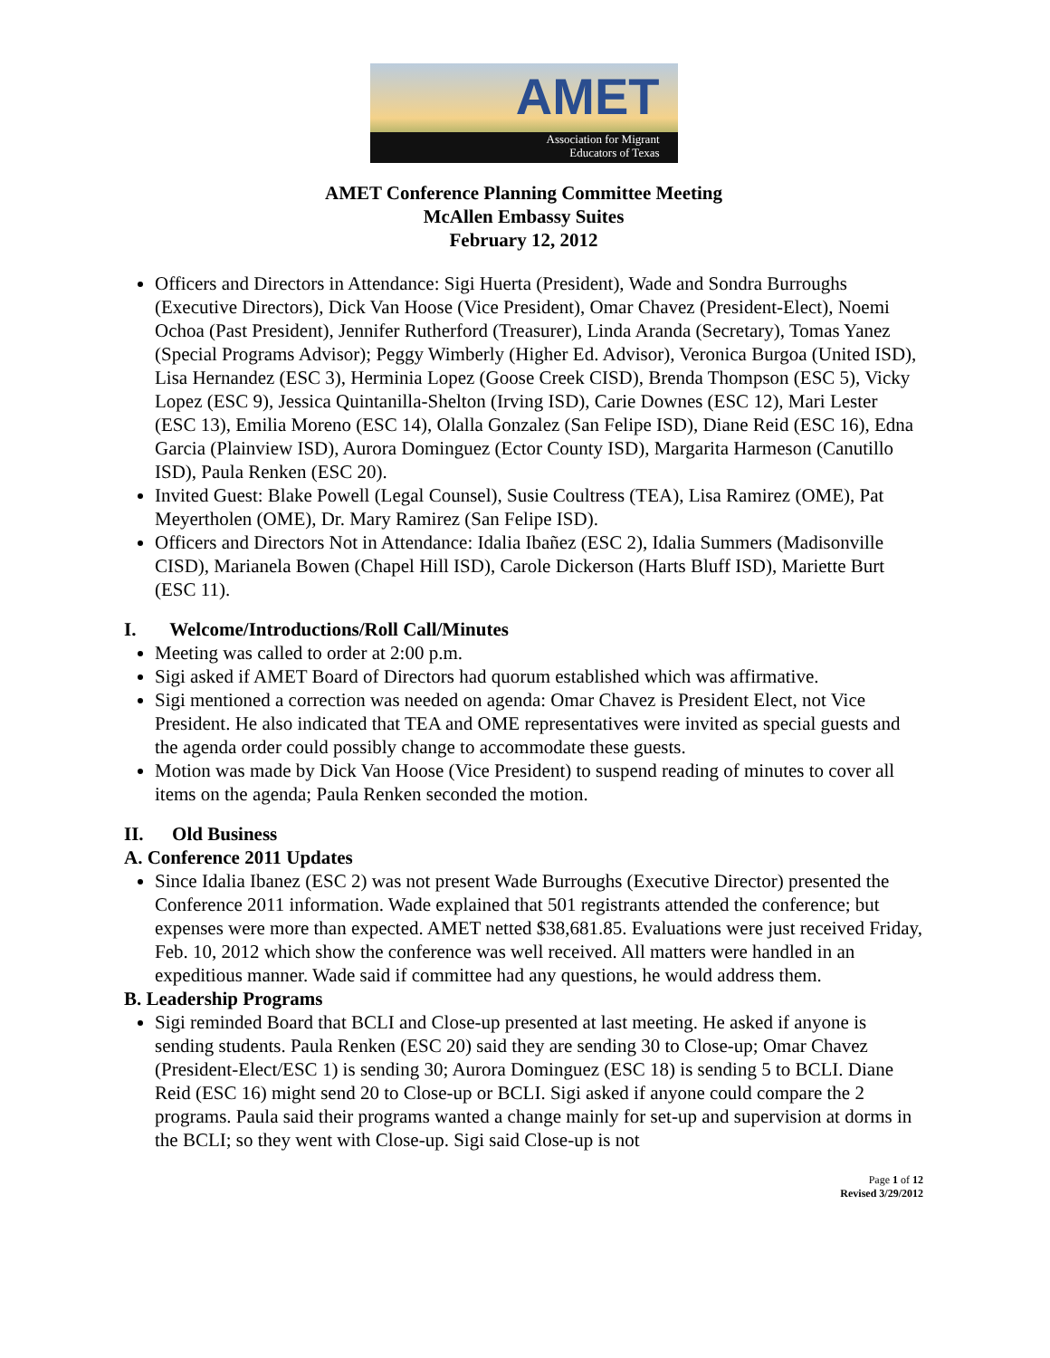AMET
Association for Migrant
Educators of Texas
AMET Conference Planning Committee Meeting
McAllen Embassy Suites
February 12, 2012
Officers and Directors in Attendance: Sigi Huerta (President), Wade and Sondra Burroughs (Executive Directors), Dick Van Hoose (Vice President), Omar Chavez (President-Elect), Noemi Ochoa (Past President), Jennifer Rutherford (Treasurer), Linda Aranda (Secretary), Tomas Yanez (Special Programs Advisor); Peggy Wimberly (Higher Ed. Advisor), Veronica Burgoa (United ISD), Lisa Hernandez (ESC 3), Herminia Lopez (Goose Creek CISD), Brenda Thompson (ESC 5), Vicky Lopez (ESC 9), Jessica Quintanilla-Shelton (Irving ISD), Carie Downes (ESC 12), Mari Lester (ESC 13), Emilia Moreno (ESC 14), Olalla Gonzalez (San Felipe ISD), Diane Reid (ESC 16), Edna Garcia (Plainview ISD), Aurora Dominguez (Ector County ISD), Margarita Harmeson (Canutillo ISD), Paula Renken (ESC 20).
Invited Guest: Blake Powell (Legal Counsel), Susie Coultress (TEA), Lisa Ramirez (OME), Pat Meyertholen (OME), Dr. Mary Ramirez (San Felipe ISD).
Officers and Directors Not in Attendance: Idalia Ibañez (ESC 2), Idalia Summers (Madisonville CISD), Marianela Bowen (Chapel Hill ISD), Carole Dickerson (Harts Bluff ISD), Mariette Burt (ESC 11).
I. Welcome/Introductions/Roll Call/Minutes
Meeting was called to order at 2:00 p.m.
Sigi asked if AMET Board of Directors had quorum established which was affirmative.
Sigi mentioned a correction was needed on agenda: Omar Chavez is President Elect, not Vice President. He also indicated that TEA and OME representatives were invited as special guests and the agenda order could possibly change to accommodate these guests.
Motion was made by Dick Van Hoose (Vice President) to suspend reading of minutes to cover all items on the agenda; Paula Renken seconded the motion.
II. Old Business
A. Conference 2011 Updates
Since Idalia Ibanez (ESC 2) was not present Wade Burroughs (Executive Director) presented the Conference 2011 information. Wade explained that 501 registrants attended the conference; but expenses were more than expected. AMET netted $38,681.85. Evaluations were just received Friday, Feb. 10, 2012 which show the conference was well received. All matters were handled in an expeditious manner. Wade said if committee had any questions, he would address them.
B. Leadership Programs
Sigi reminded Board that BCLI and Close-up presented at last meeting. He asked if anyone is sending students. Paula Renken (ESC 20) said they are sending 30 to Close-up; Omar Chavez (President-Elect/ESC 1) is sending 30; Aurora Dominguez (ESC 18) is sending 5 to BCLI. Diane Reid (ESC 16) might send 20 to Close-up or BCLI. Sigi asked if anyone could compare the 2 programs. Paula said their programs wanted a change mainly for set-up and supervision at dorms in the BCLI; so they went with Close-up. Sigi said Close-up is not
Page 1 of 12
Revised 3/29/2012